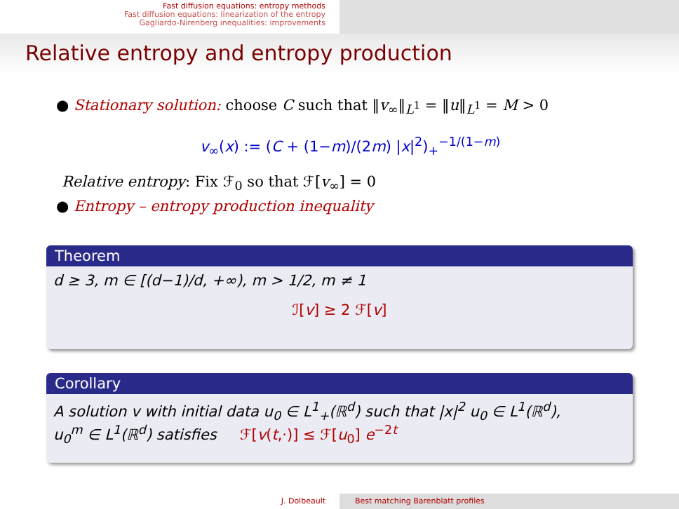Fast diffusion equations: entropy methods
Fast diffusion equations: linearization of the entropy
Gagliardo-Nirenberg inequalities: improvements
Relative entropy and entropy production
● Stationary solution: choose C such that ‖v<sub>∞</sub>‖<sub>L<sup>1</sup></sub> = ‖u‖<sub>L<sup>1</sup></sub> = M > 0
v<sub>∞</sub>(x) := (C + (1−m)/(2m) |x|<sup>2</sup>)<sub>+</sub><sup>−1/(1−m)</sup>
Relative entropy: Fix ℱ<sub>0</sub> so that ℱ[v<sub>∞</sub>] = 0
● Entropy – entropy production inequality
Theorem
d ≥ 3, m ∈ [(d−1)/d, +∞), m > 1/2, m ≠ 1
ℐ[v] ≥ 2 ℱ[v]
Corollary
A solution v with initial data u<sub>0</sub> ∈ L<sup>1</sup><sub>+</sub>(ℝ<sup>d</sup>) such that |x|<sup>2</sup> u<sub>0</sub> ∈ L<sup>1</sup>(ℝ<sup>d</sup>),
u<sub>0</sub><sup>m</sup> ∈ L<sup>1</sup>(ℝ<sup>d</sup>) satisfies ℱ[v(t,·)] ≤ ℱ[u<sub>0</sub>] e<sup>−2t</sup>
J. Dolbeault Best matching Barenblatt profiles